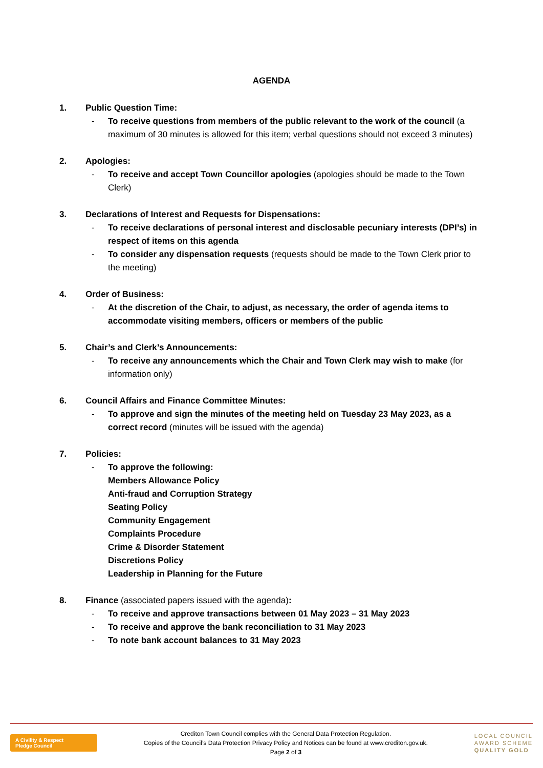AGENDA
1. Public Question Time:
- To receive questions from members of the public relevant to the work of the council (a maximum of 30 minutes is allowed for this item; verbal questions should not exceed 3 minutes)
2. Apologies:
- To receive and accept Town Councillor apologies (apologies should be made to the Town Clerk)
3. Declarations of Interest and Requests for Dispensations:
- To receive declarations of personal interest and disclosable pecuniary interests (DPI’s) in respect of items on this agenda
- To consider any dispensation requests (requests should be made to the Town Clerk prior to the meeting)
4. Order of Business:
- At the discretion of the Chair, to adjust, as necessary, the order of agenda items to accommodate visiting members, officers or members of the public
5. Chair’s and Clerk’s Announcements:
- To receive any announcements which the Chair and Town Clerk may wish to make (for information only)
6. Council Affairs and Finance Committee Minutes:
- To approve and sign the minutes of the meeting held on Tuesday 23 May 2023, as a correct record (minutes will be issued with the agenda)
7. Policies:
- To approve the following:
Members Allowance Policy
Anti-fraud and Corruption Strategy
Seating Policy
Community Engagement
Complaints Procedure
Crime & Disorder Statement
Discretions Policy
Leadership in Planning for the Future
8. Finance (associated papers issued with the agenda):
- To receive and approve transactions between 01 May 2023 – 31 May 2023
- To receive and approve the bank reconciliation to 31 May 2023
- To note bank account balances to 31 May 2023
A Civility & Respect
Pledge Council
Crediton Town Council complies with the General Data Protection Regulation.
Copies of the Council’s Data Protection Privacy Policy and Notices can be found at www.crediton.gov.uk.
Page 2 of 3
LOCAL COUNCIL
AWARD SCHEME
QUALITY GOLD